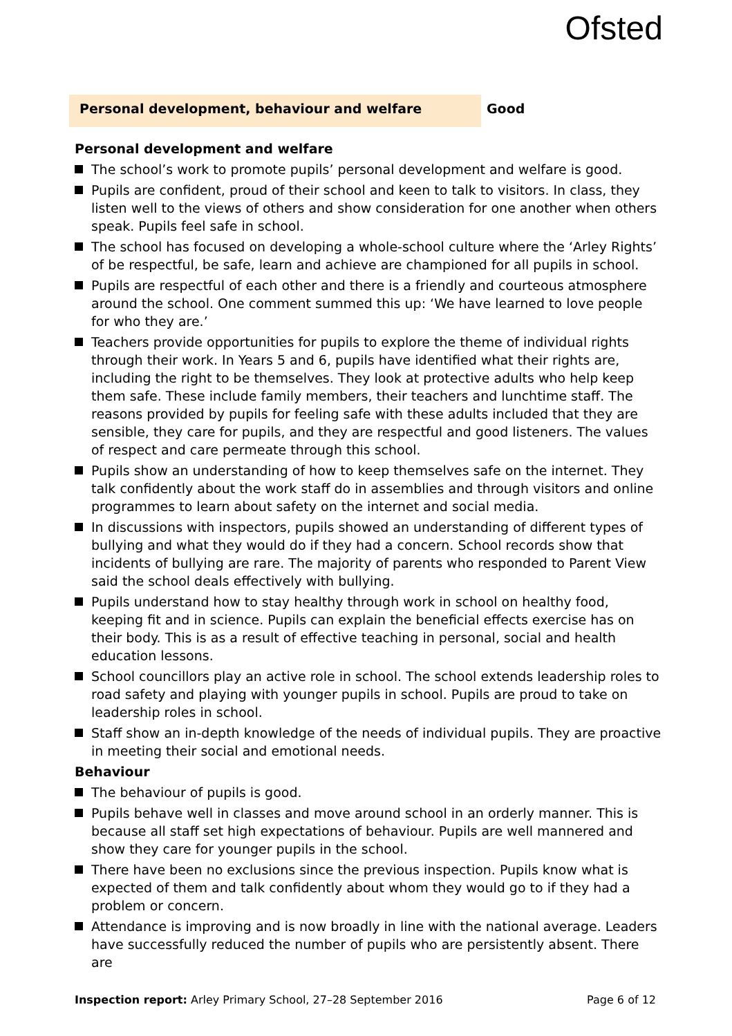Ofsted
Personal development, behaviour and welfare
Good
Personal development and welfare
The school’s work to promote pupils’ personal development and welfare is good.
Pupils are confident, proud of their school and keen to talk to visitors. In class, they listen well to the views of others and show consideration for one another when others speak. Pupils feel safe in school.
The school has focused on developing a whole-school culture where the ‘Arley Rights’ of be respectful, be safe, learn and achieve are championed for all pupils in school.
Pupils are respectful of each other and there is a friendly and courteous atmosphere around the school. One comment summed this up: ‘We have learned to love people for who they are.’
Teachers provide opportunities for pupils to explore the theme of individual rights through their work. In Years 5 and 6, pupils have identified what their rights are, including the right to be themselves. They look at protective adults who help keep them safe. These include family members, their teachers and lunchtime staff. The reasons provided by pupils for feeling safe with these adults included that they are sensible, they care for pupils, and they are respectful and good listeners. The values of respect and care permeate through this school.
Pupils show an understanding of how to keep themselves safe on the internet. They talk confidently about the work staff do in assemblies and through visitors and online programmes to learn about safety on the internet and social media.
In discussions with inspectors, pupils showed an understanding of different types of bullying and what they would do if they had a concern. School records show that incidents of bullying are rare. The majority of parents who responded to Parent View said the school deals effectively with bullying.
Pupils understand how to stay healthy through work in school on healthy food, keeping fit and in science. Pupils can explain the beneficial effects exercise has on their body. This is as a result of effective teaching in personal, social and health education lessons.
School councillors play an active role in school. The school extends leadership roles to road safety and playing with younger pupils in school. Pupils are proud to take on leadership roles in school.
Staff show an in-depth knowledge of the needs of individual pupils. They are proactive in meeting their social and emotional needs.
Behaviour
The behaviour of pupils is good.
Pupils behave well in classes and move around school in an orderly manner. This is because all staff set high expectations of behaviour. Pupils are well mannered and show they care for younger pupils in the school.
There have been no exclusions since the previous inspection. Pupils know what is expected of them and talk confidently about whom they would go to if they had a problem or concern.
Attendance is improving and is now broadly in line with the national average. Leaders have successfully reduced the number of pupils who are persistently absent. There are
Inspection report: Arley Primary School, 27–28 September 2016
Page 6 of 12